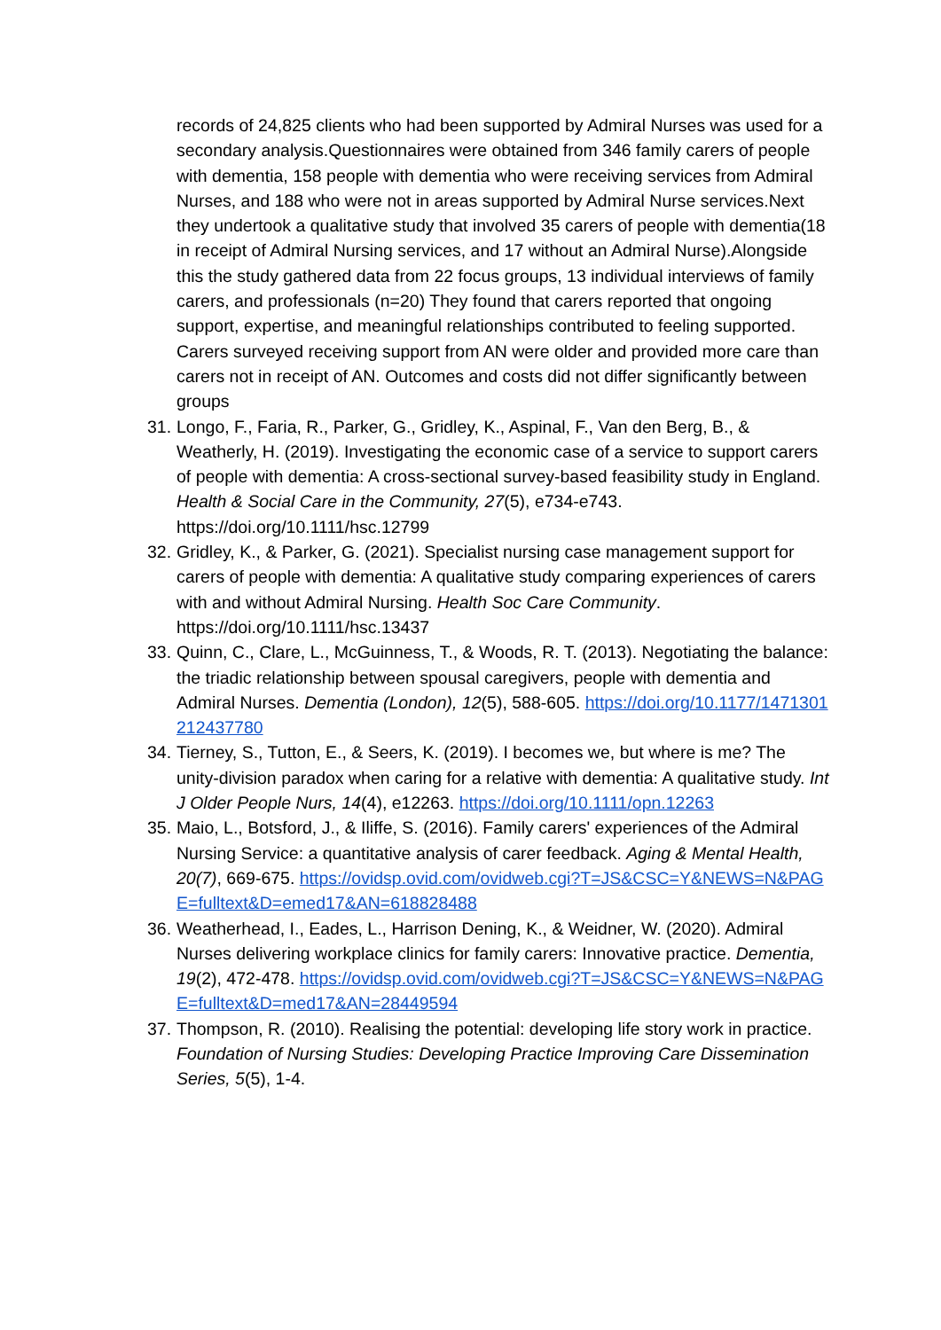records of 24,825 clients who had been supported by Admiral Nurses was used for a secondary analysis.Questionnaires were obtained from 346 family carers of people with dementia, 158 people with dementia who were receiving services from Admiral Nurses, and 188 who were not in areas supported by Admiral Nurse services.Next they undertook a qualitative study that involved 35 carers of people with dementia(18 in receipt of Admiral Nursing services, and 17 without an Admiral Nurse).Alongside this the study gathered data from 22 focus groups, 13 individual interviews of family carers, and professionals (n=20) They found that carers reported that ongoing support, expertise, and meaningful relationships contributed to feeling supported. Carers surveyed receiving support from AN were older and provided more care than carers not in receipt of AN. Outcomes and costs did not differ significantly between groups
31. Longo, F., Faria, R., Parker, G., Gridley, K., Aspinal, F., Van den Berg, B., & Weatherly, H. (2019). Investigating the economic case of a service to support carers of people with dementia: A cross-sectional survey-based feasibility study in England. Health & Social Care in the Community, 27(5), e734-e743. https://doi.org/10.1111/hsc.12799
32. Gridley, K., & Parker, G. (2021). Specialist nursing case management support for carers of people with dementia: A qualitative study comparing experiences of carers with and without Admiral Nursing. Health Soc Care Community. https://doi.org/10.1111/hsc.13437
33. Quinn, C., Clare, L., McGuinness, T., & Woods, R. T. (2013). Negotiating the balance: the triadic relationship between spousal caregivers, people with dementia and Admiral Nurses. Dementia (London), 12(5), 588-605. https://doi.org/10.1177/1471301212437780
34. Tierney, S., Tutton, E., & Seers, K. (2019). I becomes we, but where is me? The unity-division paradox when caring for a relative with dementia: A qualitative study. Int J Older People Nurs, 14(4), e12263. https://doi.org/10.1111/opn.12263
35. Maio, L., Botsford, J., & Iliffe, S. (2016). Family carers' experiences of the Admiral Nursing Service: a quantitative analysis of carer feedback. Aging & Mental Health, 20(7), 669-675. https://ovidsp.ovid.com/ovidweb.cgi?T=JS&CSC=Y&NEWS=N&PAGE=fulltext&D=emed17&AN=618828488
36. Weatherhead, I., Eades, L., Harrison Dening, K., & Weidner, W. (2020). Admiral Nurses delivering workplace clinics for family carers: Innovative practice. Dementia, 19(2), 472-478. https://ovidsp.ovid.com/ovidweb.cgi?T=JS&CSC=Y&NEWS=N&PAGE=fulltext&D=med17&AN=28449594
37. Thompson, R. (2010). Realising the potential: developing life story work in practice. Foundation of Nursing Studies: Developing Practice Improving Care Dissemination Series, 5(5), 1-4.